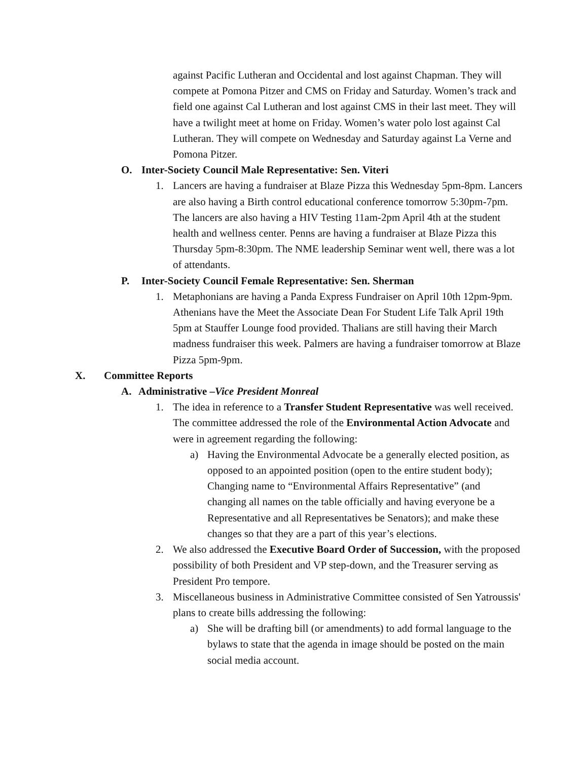against Pacific Lutheran and Occidental and lost against Chapman. They will compete at Pomona Pitzer and CMS on Friday and Saturday. Women’s track and field one against Cal Lutheran and lost against CMS in their last meet. They will have a twilight meet at home on Friday. Women’s water polo lost against Cal Lutheran. They will compete on Wednesday and Saturday against La Verne and Pomona Pitzer.
O. Inter-Society Council Male Representative: Sen. Viteri
1. Lancers are having a fundraiser at Blaze Pizza this Wednesday 5pm-8pm. Lancers are also having a Birth control educational conference tomorrow 5:30pm-7pm. The lancers are also having a HIV Testing 11am-2pm April 4th at the student health and wellness center. Penns are having a fundraiser at Blaze Pizza this Thursday 5pm-8:30pm. The NME leadership Seminar went well, there was a lot of attendants.
P. Inter-Society Council Female Representative: Sen. Sherman
1. Metaphonians are having a Panda Express Fundraiser on April 10th 12pm-9pm. Athenians have the Meet the Associate Dean For Student Life Talk April 19th 5pm at Stauffer Lounge food provided. Thalians are still having their March madness fundraiser this week. Palmers are having a fundraiser tomorrow at Blaze Pizza 5pm-9pm.
X. Committee Reports
A. Administrative –Vice President Monreal
1. The idea in reference to a Transfer Student Representative was well received. The committee addressed the role of the Environmental Action Advocate and were in agreement regarding the following:
a) Having the Environmental Advocate be a generally elected position, as opposed to an appointed position (open to the entire student body); Changing name to “Environmental Affairs Representative” (and changing all names on the table officially and having everyone be a Representative and all Representatives be Senators); and make these changes so that they are a part of this year’s elections.
2. We also addressed the Executive Board Order of Succession, with the proposed possibility of both President and VP step-down, and the Treasurer serving as President Pro tempore.
3. Miscellaneous business in Administrative Committee consisted of Sen Yatroussis' plans to create bills addressing the following:
a) She will be drafting bill (or amendments) to add formal language to the bylaws to state that the agenda in image should be posted on the main social media account.